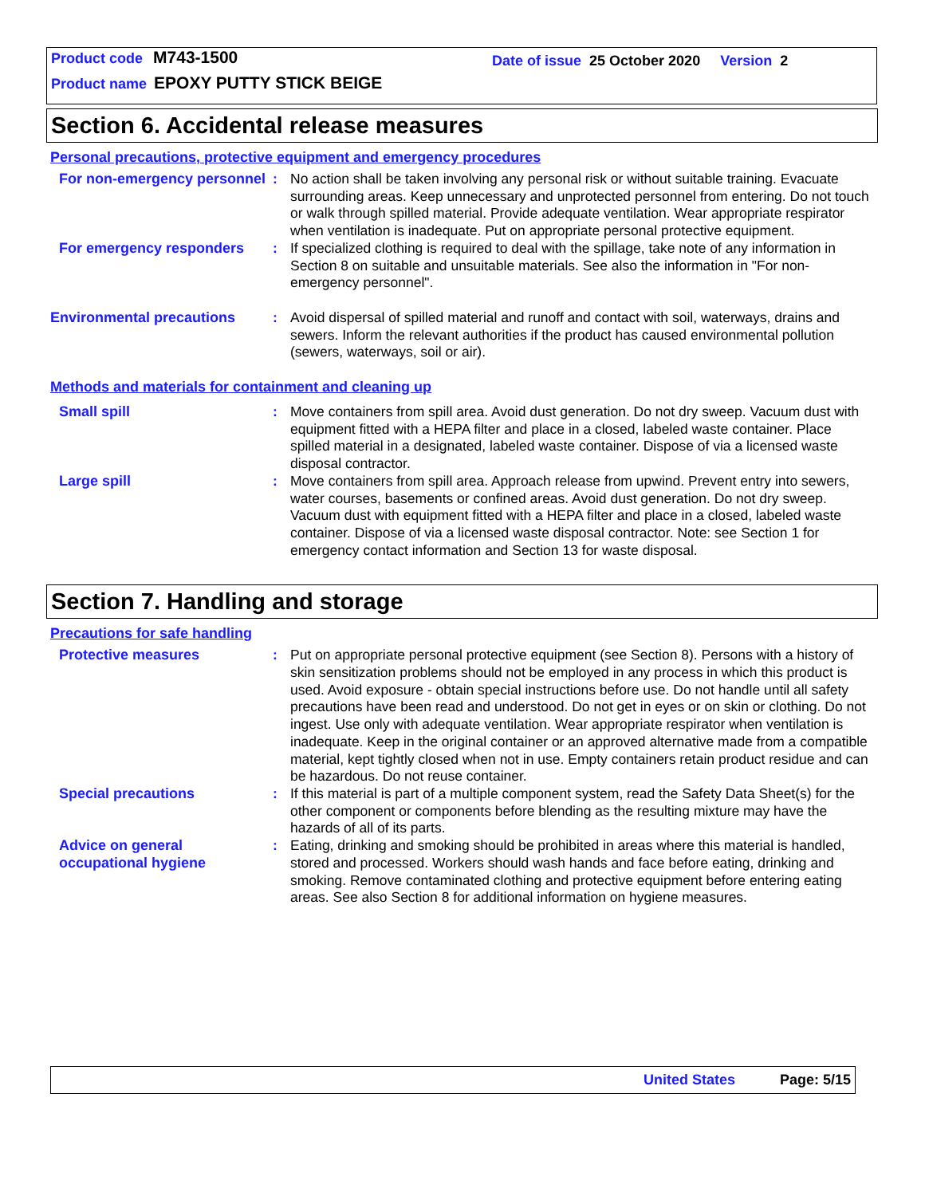Product code M743-1500
Date of issue 25 October 2020 Version 2
Product name EPOXY PUTTY STICK BEIGE
Section 6. Accidental release measures
Personal precautions, protective equipment and emergency procedures
For non-emergency personnel
: No action shall be taken involving any personal risk or without suitable training. Evacuate surrounding areas. Keep unnecessary and unprotected personnel from entering. Do not touch or walk through spilled material. Provide adequate ventilation. Wear appropriate respirator when ventilation is inadequate. Put on appropriate personal protective equipment.
For emergency responders : If specialized clothing is required to deal with the spillage, take note of any information in Section 8 on suitable and unsuitable materials. See also the information in "For non-emergency personnel".
Environmental precautions : Avoid dispersal of spilled material and runoff and contact with soil, waterways, drains and sewers. Inform the relevant authorities if the product has caused environmental pollution (sewers, waterways, soil or air).
Methods and materials for containment and cleaning up
Small spill : Move containers from spill area. Avoid dust generation. Do not dry sweep. Vacuum dust with equipment fitted with a HEPA filter and place in a closed, labeled waste container. Place spilled material in a designated, labeled waste container. Dispose of via a licensed waste disposal contractor.
Large spill : Move containers from spill area. Approach release from upwind. Prevent entry into sewers, water courses, basements or confined areas. Avoid dust generation. Do not dry sweep. Vacuum dust with equipment fitted with a HEPA filter and place in a closed, labeled waste container. Dispose of via a licensed waste disposal contractor. Note: see Section 1 for emergency contact information and Section 13 for waste disposal.
Section 7. Handling and storage
Precautions for safe handling
Protective measures : Put on appropriate personal protective equipment (see Section 8). Persons with a history of skin sensitization problems should not be employed in any process in which this product is used. Avoid exposure - obtain special instructions before use. Do not handle until all safety precautions have been read and understood. Do not get in eyes or on skin or clothing. Do not ingest. Use only with adequate ventilation. Wear appropriate respirator when ventilation is inadequate. Keep in the original container or an approved alternative made from a compatible material, kept tightly closed when not in use. Empty containers retain product residue and can be hazardous. Do not reuse container.
Special precautions : If this material is part of a multiple component system, read the Safety Data Sheet(s) for the other component or components before blending as the resulting mixture may have the hazards of all of its parts.
Advice on general occupational hygiene
: Eating, drinking and smoking should be prohibited in areas where this material is handled, stored and processed. Workers should wash hands and face before eating, drinking and smoking. Remove contaminated clothing and protective equipment before entering eating areas. See also Section 8 for additional information on hygiene measures.
United States Page: 5/15